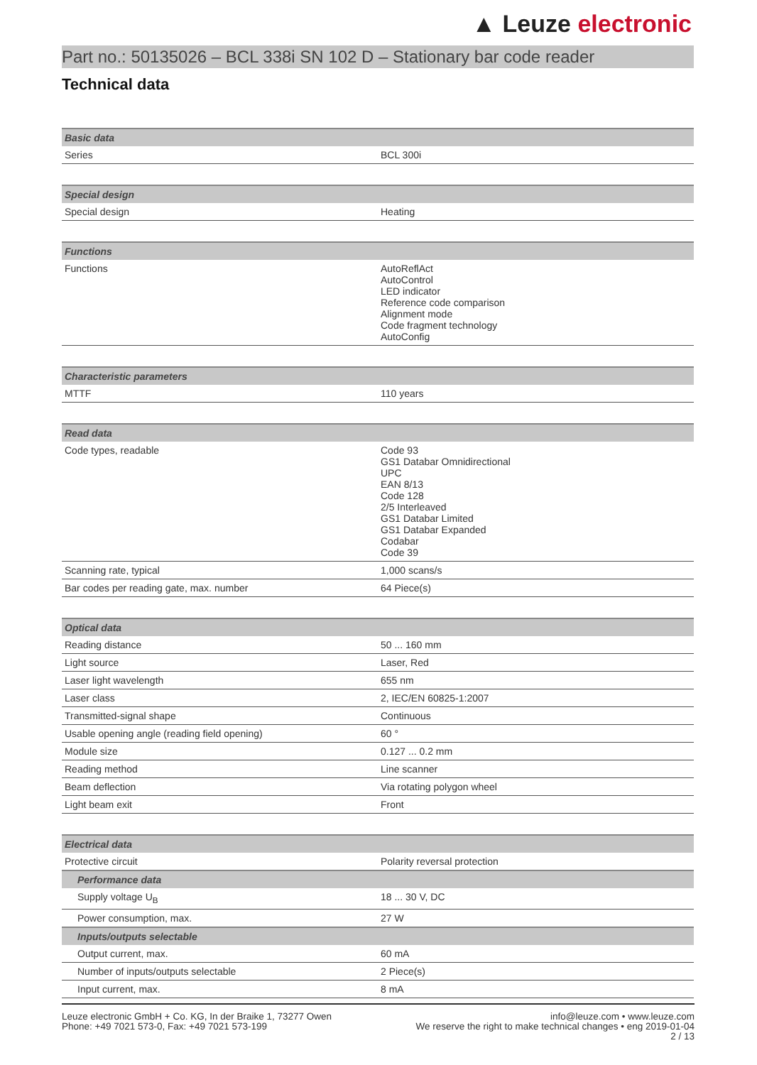▲ Leuze electronic
Part no.: 50135026 – BCL 338i SN 102 D – Stationary bar code reader
Technical data
| Basic data | |
| --- | --- |
| Series | BCL 300i |
| Special design | |
| --- | --- |
| Special design | Heating |
| Functions | |
| --- | --- |
| Functions | AutoReflAct AutoControl LED indicator Reference code comparison Alignment mode Code fragment technology AutoConfig |
| Characteristic parameters | |
| --- | --- |
| MTTF | 110 years |
| Read data | |
| --- | --- |
| Code types, readable | Code 93 GS1 Databar Omnidirectional UPC EAN 8/13 Code 128 2/5 Interleaved GS1 Databar Limited GS1 Databar Expanded Codabar Code 39 |
| Scanning rate, typical | 1,000 scans/s |
| Bar codes per reading gate, max. number | 64 Piece(s) |
| Optical data | |
| --- | --- |
| Reading distance | 50 ... 160 mm |
| Light source | Laser, Red |
| Laser light wavelength | 655 nm |
| Laser class | 2, IEC/EN 60825-1:2007 |
| Transmitted-signal shape | Continuous |
| Usable opening angle (reading field opening) | 60 ° |
| Module size | 0.127 ... 0.2 mm |
| Reading method | Line scanner |
| Beam deflection | Via rotating polygon wheel |
| Light beam exit | Front |
| Electrical data | |
| --- | --- |
| Protective circuit | Polarity reversal protection |
| Performance data | |
| Supply voltage U<sub>B</sub> | 18 ... 30 V, DC |
| Power consumption, max. | 27 W |
| Inputs/outputs selectable | |
| Output current, max. | 60 mA |
| Number of inputs/outputs selectable | 2 Piece(s) |
| Input current, max. | 8 mA |
Leuze electronic GmbH + Co. KG, In der Braike 1, 73277 Owen
Phone: +49 7021 573-0, Fax: +49 7021 573-199
info@leuze.com • www.leuze.com
We reserve the right to make technical changes • eng 2019-01-04
2 / 13